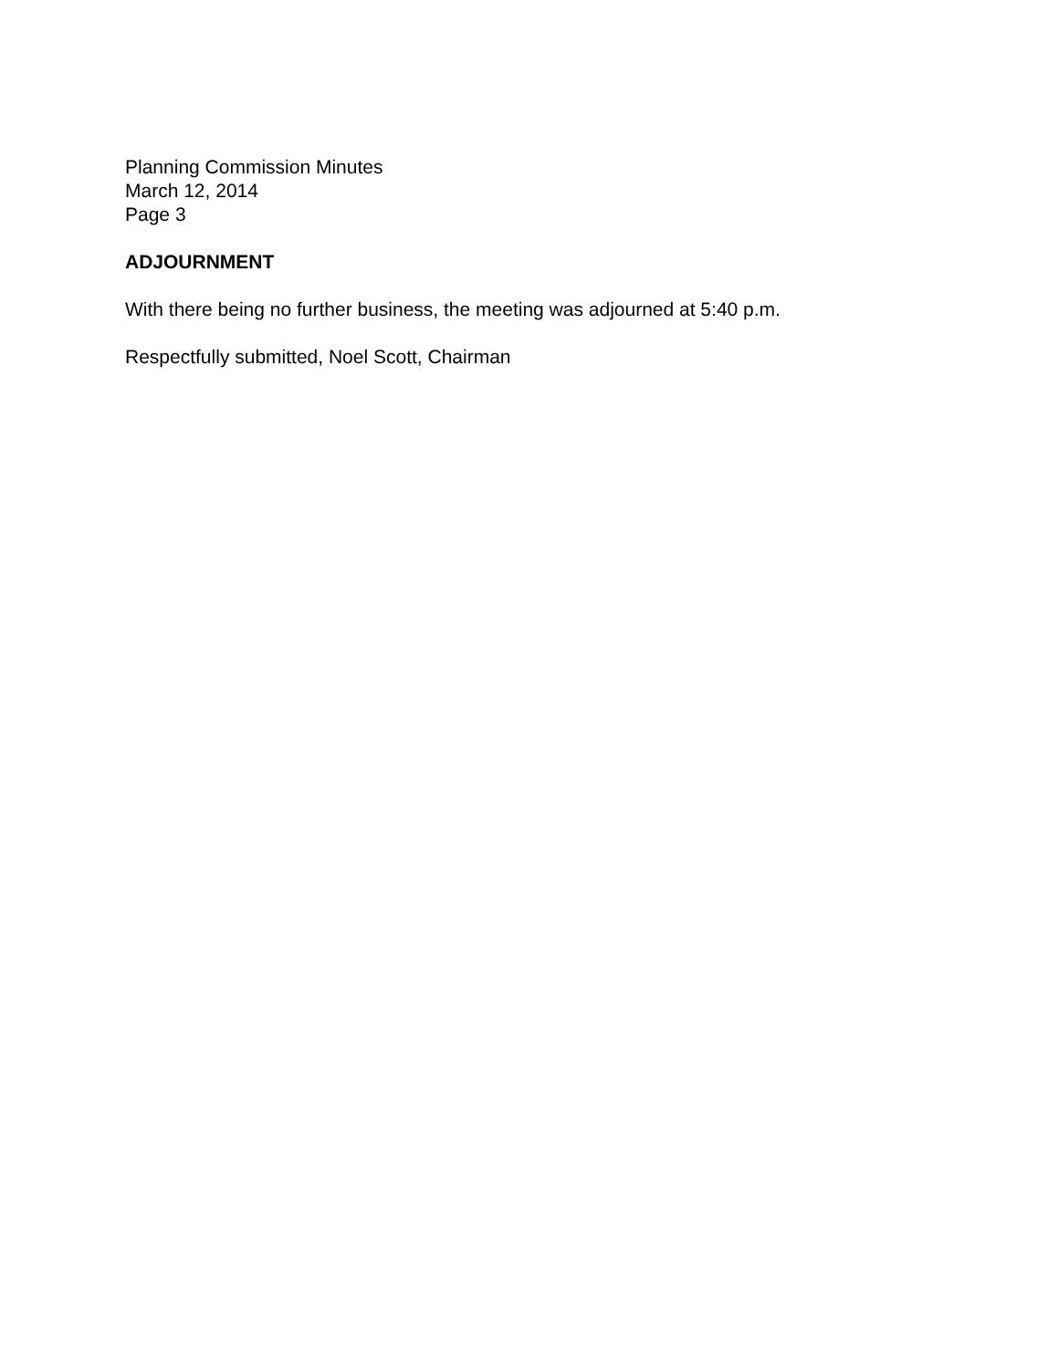Planning Commission Minutes
March 12, 2014
Page 3
ADJOURNMENT
With there being no further business, the meeting was adjourned at 5:40 p.m.
Respectfully submitted, Noel Scott, Chairman